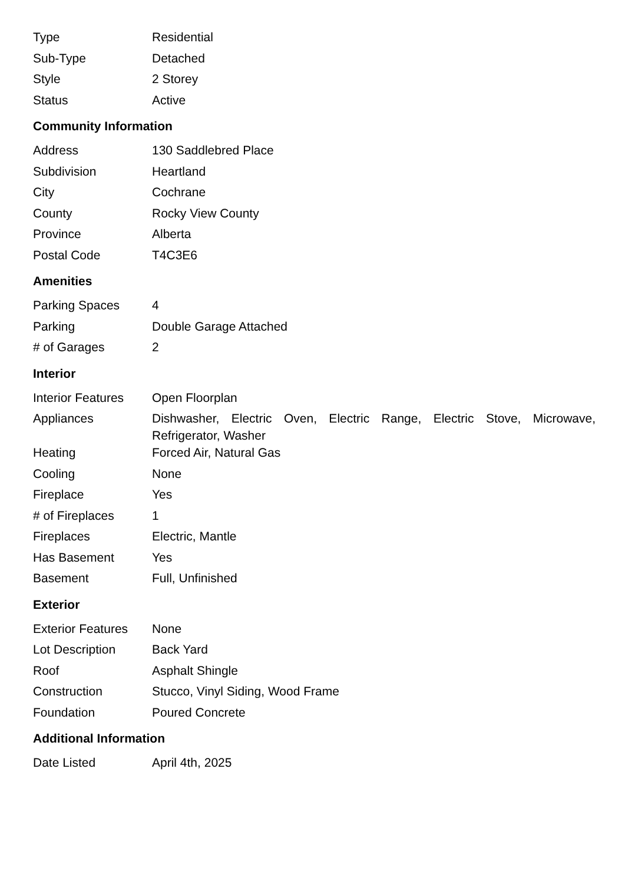| Type | Residential |
| Sub-Type | Detached |
| Style | 2 Storey |
| Status | Active |
Community Information
| Address | 130 Saddlebred Place |
| Subdivision | Heartland |
| City | Cochrane |
| County | Rocky View County |
| Province | Alberta |
| Postal Code | T4C3E6 |
Amenities
| Parking Spaces | 4 |
| Parking | Double Garage Attached |
| # of Garages | 2 |
Interior
| Interior Features | Open Floorplan |
| Appliances | Dishwasher, Electric Oven, Electric Range, Electric Stove, Microwave, Refrigerator, Washer |
| Heating | Forced Air, Natural Gas |
| Cooling | None |
| Fireplace | Yes |
| # of Fireplaces | 1 |
| Fireplaces | Electric, Mantle |
| Has Basement | Yes |
| Basement | Full, Unfinished |
Exterior
| Exterior Features | None |
| Lot Description | Back Yard |
| Roof | Asphalt Shingle |
| Construction | Stucco, Vinyl Siding, Wood Frame |
| Foundation | Poured Concrete |
Additional Information
| Date Listed | April 4th, 2025 |